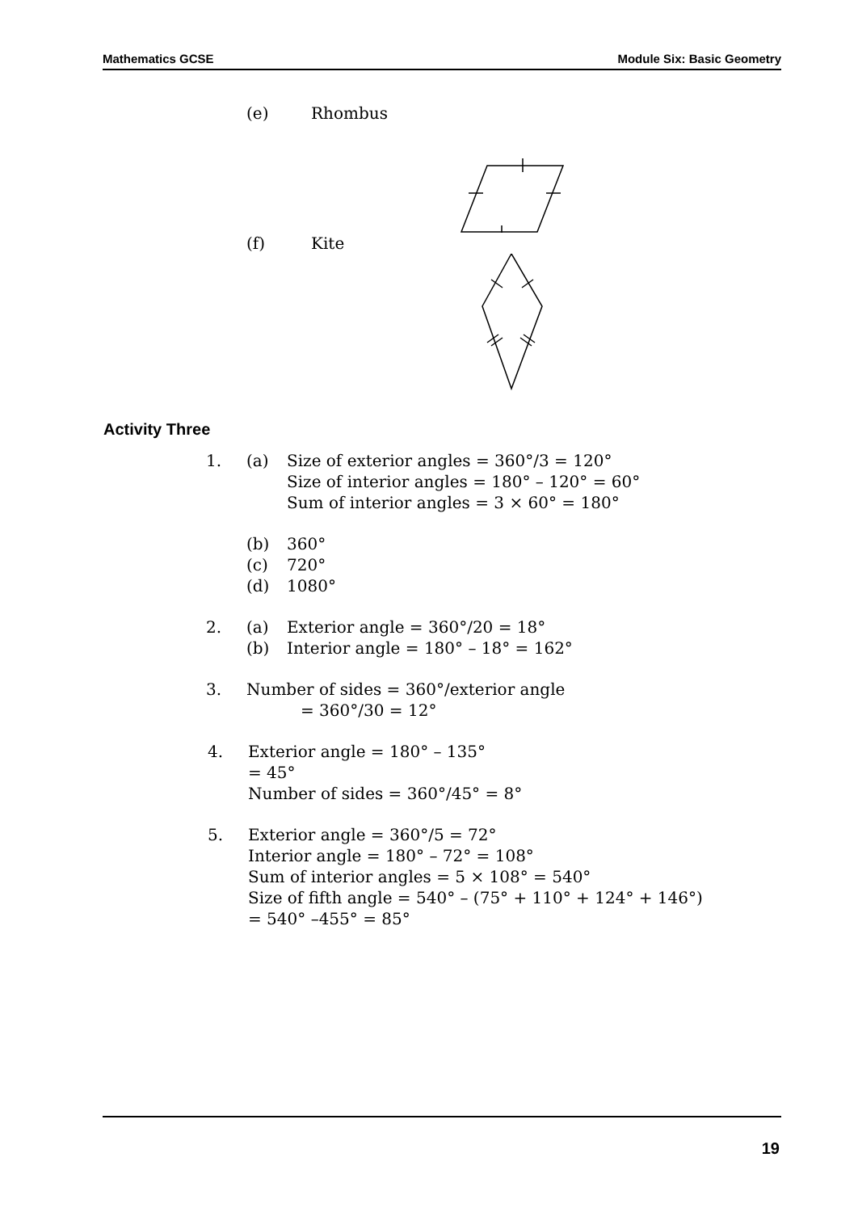Mathematics GCSE Module Six: Basic Geometry
(e) Rhombus
(f) Kite
Activity Three
1. (a) Size of exterior angles = 360°/3 = 120°
Size of interior angles = 180° – 120° = 60°
Sum of interior angles = 3 × 60° = 180°
(b) 360°
(c) 720°
(d) 1080°
2. (a) Exterior angle = 360°/20 = 18°
(b) Interior angle = 180° – 18° = 162°
3. Number of sides = 360°/exterior angle
= 360°/30 = 12°
4. Exterior angle = 180° – 135°
= 45°
Number of sides = 360°/45° = 8°
5. Exterior angle = 360°/5 = 72°
Interior angle = 180° – 72° = 108°
Sum of interior angles = 5 × 108° = 540°
Size of fifth angle = 540° – (75° + 110° + 124° + 146°)
= 540° –455° = 85°
19